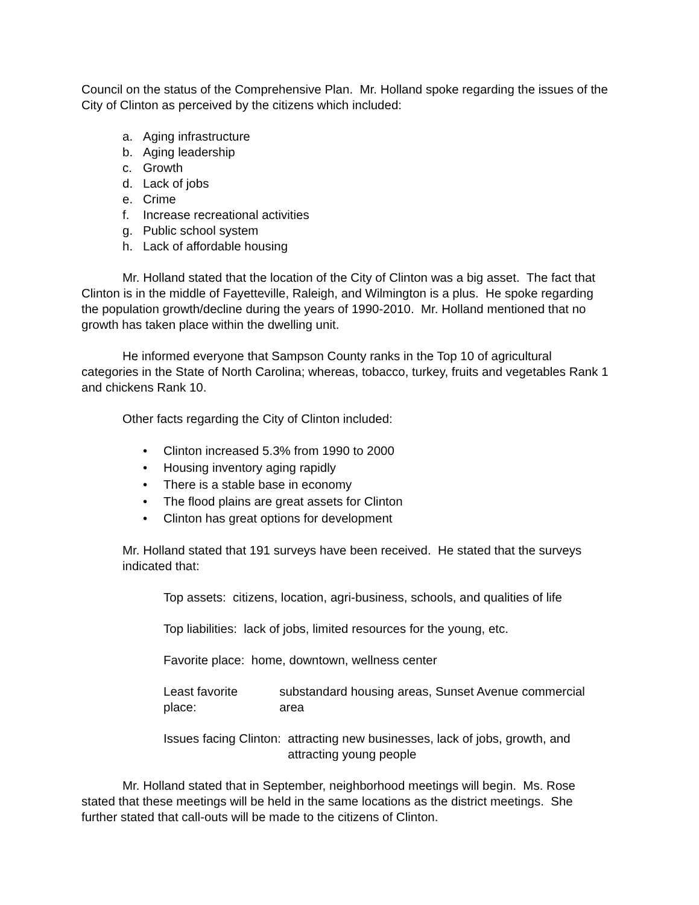Council on the status of the Comprehensive Plan. Mr. Holland spoke regarding the issues of the City of Clinton as perceived by the citizens which included:
a. Aging infrastructure
b. Aging leadership
c. Growth
d. Lack of jobs
e. Crime
f. Increase recreational activities
g. Public school system
h. Lack of affordable housing
Mr. Holland stated that the location of the City of Clinton was a big asset. The fact that Clinton is in the middle of Fayetteville, Raleigh, and Wilmington is a plus. He spoke regarding the population growth/decline during the years of 1990-2010. Mr. Holland mentioned that no growth has taken place within the dwelling unit.
He informed everyone that Sampson County ranks in the Top 10 of agricultural categories in the State of North Carolina; whereas, tobacco, turkey, fruits and vegetables Rank 1 and chickens Rank 10.
Other facts regarding the City of Clinton included:
• Clinton increased 5.3% from 1990 to 2000
• Housing inventory aging rapidly
• There is a stable base in economy
• The flood plains are great assets for Clinton
• Clinton has great options for development
Mr. Holland stated that 191 surveys have been received. He stated that the surveys indicated that:
Top assets: citizens, location, agri-business, schools, and qualities of life
Top liabilities: lack of jobs, limited resources for the young, etc.
Favorite place: home, downtown, wellness center
Least favorite place: substandard housing areas, Sunset Avenue commercial area
Issues facing Clinton: attracting new businesses, lack of jobs, growth, and attracting young people
Mr. Holland stated that in September, neighborhood meetings will begin. Ms. Rose stated that these meetings will be held in the same locations as the district meetings. She further stated that call-outs will be made to the citizens of Clinton.